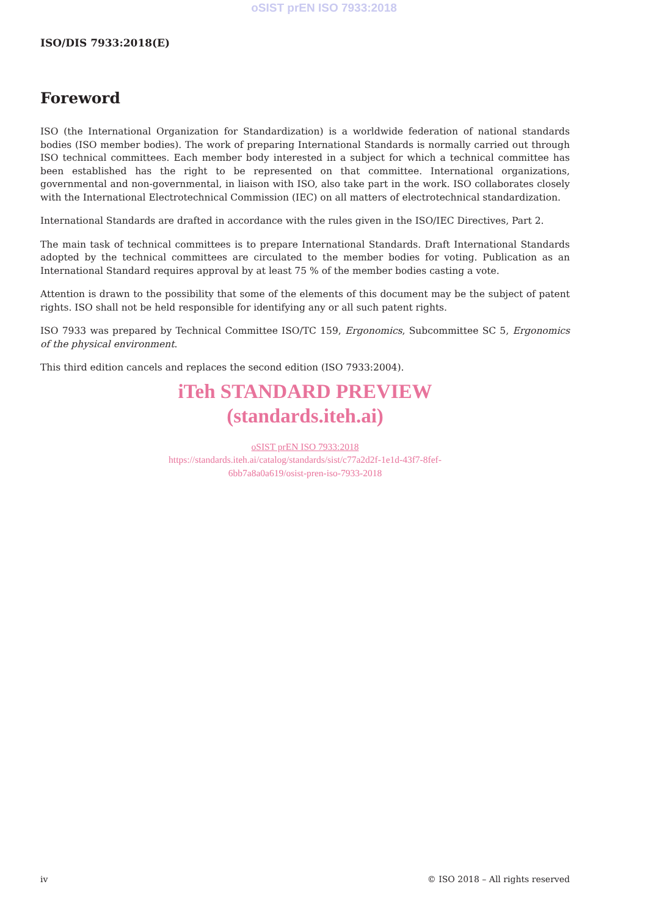oSIST prEN ISO 7933:2018
ISO/DIS 7933:2018(E)
Foreword
ISO (the International Organization for Standardization) is a worldwide federation of national standards bodies (ISO member bodies). The work of preparing International Standards is normally carried out through ISO technical committees. Each member body interested in a subject for which a technical committee has been established has the right to be represented on that committee. International organizations, governmental and non-governmental, in liaison with ISO, also take part in the work. ISO collaborates closely with the International Electrotechnical Commission (IEC) on all matters of electrotechnical standardization.
International Standards are drafted in accordance with the rules given in the ISO/IEC Directives, Part 2.
The main task of technical committees is to prepare International Standards. Draft International Standards adopted by the technical committees are circulated to the member bodies for voting. Publication as an International Standard requires approval by at least 75 % of the member bodies casting a vote.
Attention is drawn to the possibility that some of the elements of this document may be the subject of patent rights. ISO shall not be held responsible for identifying any or all such patent rights.
ISO 7933 was prepared by Technical Committee ISO/TC 159, Ergonomics, Subcommittee SC 5, Ergonomics of the physical environment.
This third edition cancels and replaces the second edition (ISO 7933:2004).
iTeh STANDARD PREVIEW
(standards.iteh.ai)
oSIST prEN ISO 7933:2018
https://standards.iteh.ai/catalog/standards/sist/c77a2d2f-1e1d-43f7-8fef-
6bb7a8a0a619/osist-pren-iso-7933-2018
iv © ISO 2018 – All rights reserved